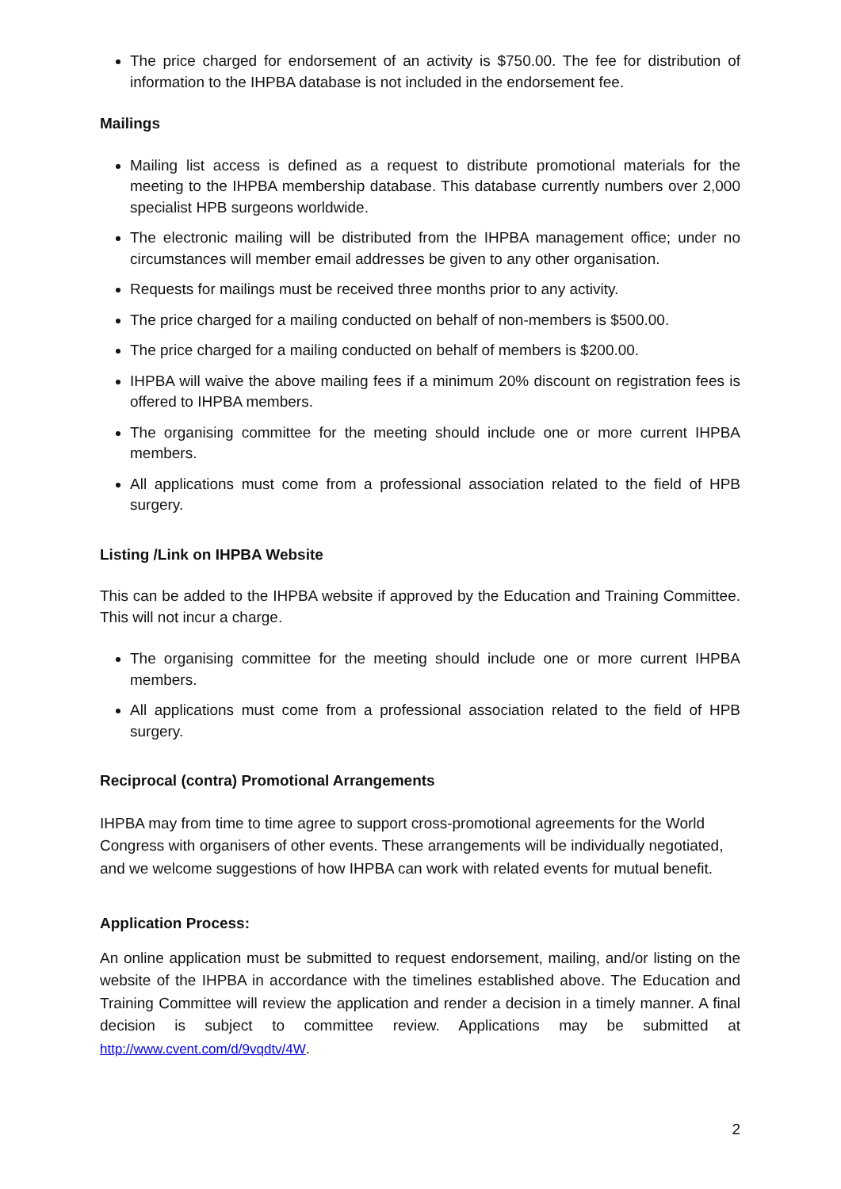The price charged for endorsement of an activity is $750.00. The fee for distribution of information to the IHPBA database is not included in the endorsement fee.
Mailings
Mailing list access is defined as a request to distribute promotional materials for the meeting to the IHPBA membership database. This database currently numbers over 2,000 specialist HPB surgeons worldwide.
The electronic mailing will be distributed from the IHPBA management office; under no circumstances will member email addresses be given to any other organisation.
Requests for mailings must be received three months prior to any activity.
The price charged for a mailing conducted on behalf of non-members is $500.00.
The price charged for a mailing conducted on behalf of members is $200.00.
IHPBA will waive the above mailing fees if a minimum 20% discount on registration fees is offered to IHPBA members.
The organising committee for the meeting should include one or more current IHPBA members.
All applications must come from a professional association related to the field of HPB surgery.
Listing /Link on IHPBA Website
This can be added to the IHPBA website if approved by the Education and Training Committee. This will not incur a charge.
The organising committee for the meeting should include one or more current IHPBA members.
All applications must come from a professional association related to the field of HPB surgery.
Reciprocal (contra) Promotional Arrangements
IHPBA may from time to time agree to support cross-promotional agreements for the World Congress with organisers of other events. These arrangements will be individually negotiated, and we welcome suggestions of how IHPBA can work with related events for mutual benefit.
Application Process:
An online application must be submitted to request endorsement, mailing, and/or listing on the website of the IHPBA in accordance with the timelines established above. The Education and Training Committee will review the application and render a decision in a timely manner. A final decision is subject to committee review. Applications may be submitted at http://www.cvent.com/d/9vqdtv/4W.
2